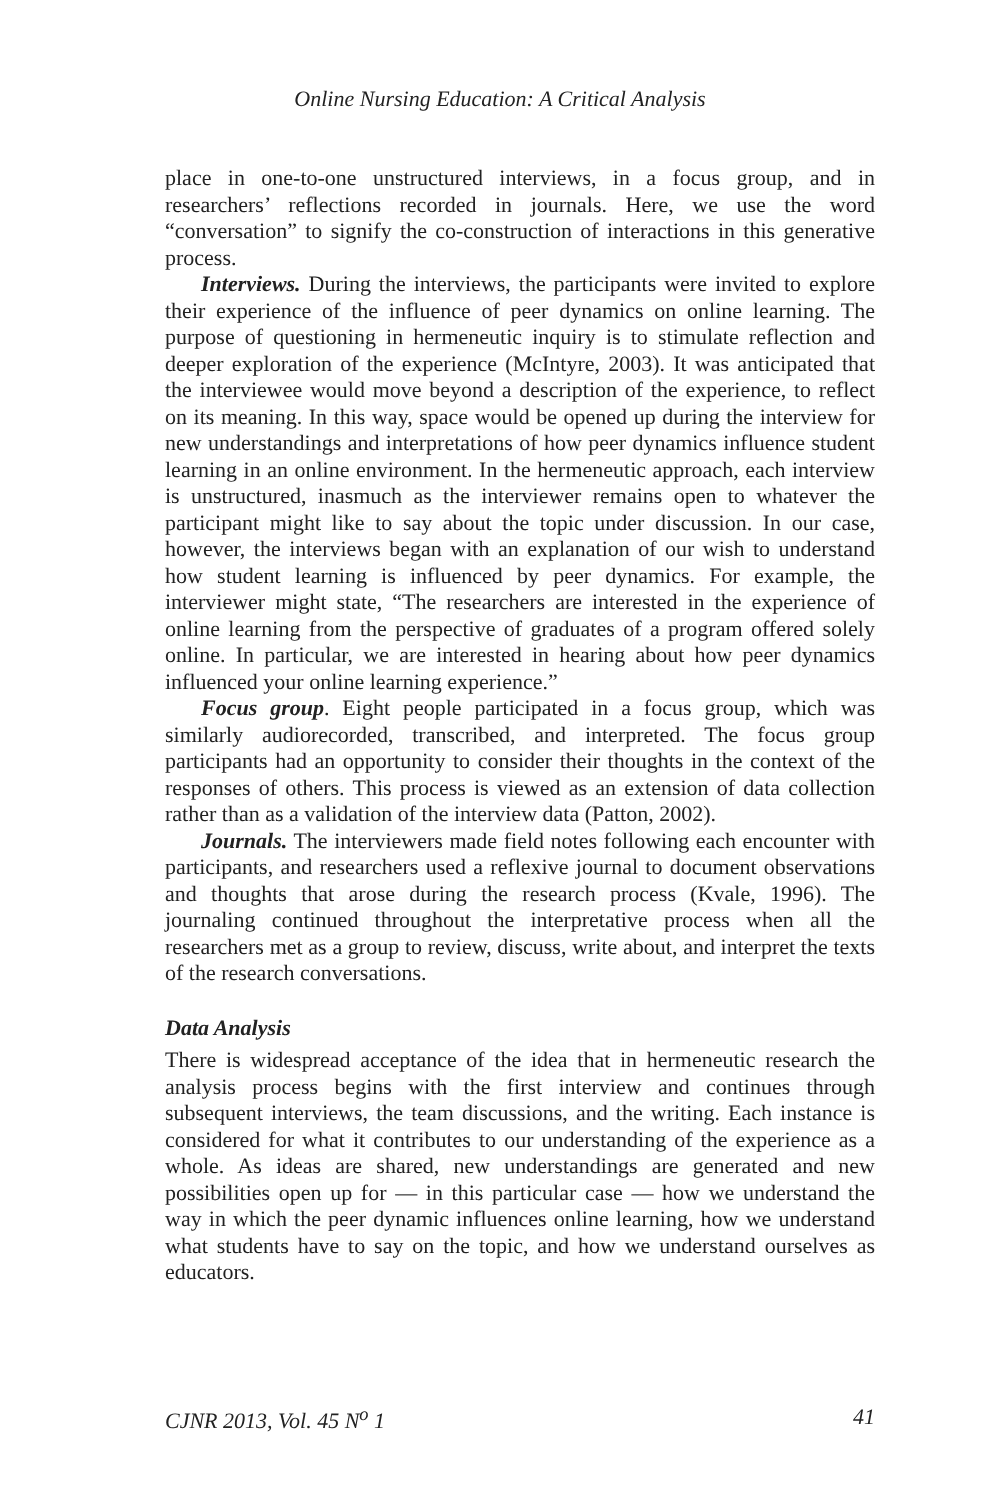Online Nursing Education: A Critical Analysis
place in one-to-one unstructured interviews, in a focus group, and in researchers’ reflections recorded in journals. Here, we use the word “conversation” to signify the co-construction of interactions in this generative process.
Interviews. During the interviews, the participants were invited to explore their experience of the influence of peer dynamics on online learning. The purpose of questioning in hermeneutic inquiry is to stimulate reflection and deeper exploration of the experience (McIntyre, 2003). It was anticipated that the interviewee would move beyond a description of the experience, to reflect on its meaning. In this way, space would be opened up during the interview for new understandings and interpretations of how peer dynamics influence student learning in an online environment. In the hermeneutic approach, each interview is unstructured, inasmuch as the interviewer remains open to whatever the participant might like to say about the topic under discussion. In our case, however, the interviews began with an explanation of our wish to understand how student learning is influenced by peer dynamics. For example, the interviewer might state, “The researchers are interested in the experience of online learning from the perspective of graduates of a program offered solely online. In particular, we are interested in hearing about how peer dynamics influenced your online learning experience.”
Focus group. Eight people participated in a focus group, which was similarly audiorecorded, transcribed, and interpreted. The focus group participants had an opportunity to consider their thoughts in the context of the responses of others. This process is viewed as an extension of data collection rather than as a validation of the interview data (Patton, 2002).
Journals. The interviewers made field notes following each encounter with participants, and researchers used a reflexive journal to document observations and thoughts that arose during the research process (Kvale, 1996). The journaling continued throughout the interpretative process when all the researchers met as a group to review, discuss, write about, and interpret the texts of the research conversations.
Data Analysis
There is widespread acceptance of the idea that in hermeneutic research the analysis process begins with the first interview and continues through subsequent interviews, the team discussions, and the writing. Each instance is considered for what it contributes to our understanding of the experience as a whole. As ideas are shared, new understandings are generated and new possibilities open up for — in this particular case — how we understand the way in which the peer dynamic influences online learning, how we understand what students have to say on the topic, and how we understand ourselves as educators.
CJNR 2013, Vol. 45 N<sup>o</sup> 1 41